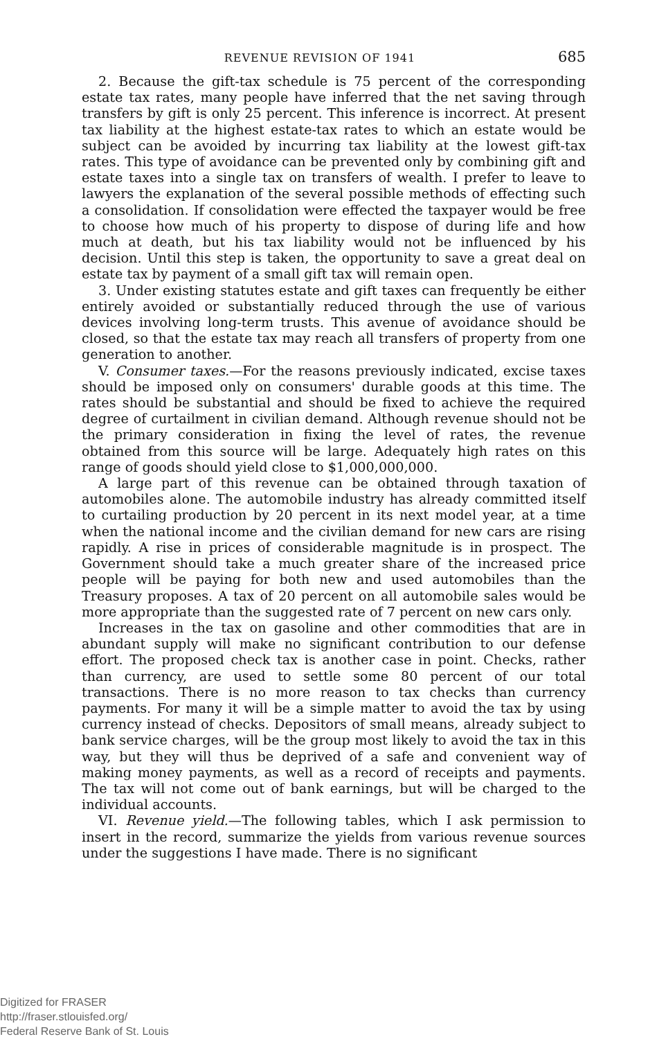REVENUE REVISION OF 1941 685
2. Because the gift-tax schedule is 75 percent of the corresponding estate tax rates, many people have inferred that the net saving through transfers by gift is only 25 percent. This inference is incorrect. At present tax liability at the highest estate-tax rates to which an estate would be subject can be avoided by incurring tax liability at the lowest gift-tax rates. This type of avoidance can be prevented only by combining gift and estate taxes into a single tax on transfers of wealth. I prefer to leave to lawyers the explanation of the several possible methods of effecting such a consolidation. If consolidation were effected the taxpayer would be free to choose how much of his property to dispose of during life and how much at death, but his tax liability would not be influenced by his decision. Until this step is taken, the opportunity to save a great deal on estate tax by payment of a small gift tax will remain open.
3. Under existing statutes estate and gift taxes can frequently be either entirely avoided or substantially reduced through the use of various devices involving long-term trusts. This avenue of avoidance should be closed, so that the estate tax may reach all transfers of property from one generation to another.
V. Consumer taxes.—For the reasons previously indicated, excise taxes should be imposed only on consumers' durable goods at this time. The rates should be substantial and should be fixed to achieve the required degree of curtailment in civilian demand. Although revenue should not be the primary consideration in fixing the level of rates, the revenue obtained from this source will be large. Adequately high rates on this range of goods should yield close to $1,000,000,000.
A large part of this revenue can be obtained through taxation of automobiles alone. The automobile industry has already committed itself to curtailing production by 20 percent in its next model year, at a time when the national income and the civilian demand for new cars are rising rapidly. A rise in prices of considerable magnitude is in prospect. The Government should take a much greater share of the increased price people will be paying for both new and used automobiles than the Treasury proposes. A tax of 20 percent on all automobile sales would be more appropriate than the suggested rate of 7 percent on new cars only.
Increases in the tax on gasoline and other commodities that are in abundant supply will make no significant contribution to our defense effort. The proposed check tax is another case in point. Checks, rather than currency, are used to settle some 80 percent of our total transactions. There is no more reason to tax checks than currency payments. For many it will be a simple matter to avoid the tax by using currency instead of checks. Depositors of small means, already subject to bank service charges, will be the group most likely to avoid the tax in this way, but they will thus be deprived of a safe and convenient way of making money payments, as well as a record of receipts and payments. The tax will not come out of bank earnings, but will be charged to the individual accounts.
VI. Revenue yield.—The following tables, which I ask permission to insert in the record, summarize the yields from various revenue sources under the suggestions I have made. There is no significant
Digitized for FRASER
http://fraser.stlouisfed.org/
Federal Reserve Bank of St. Louis